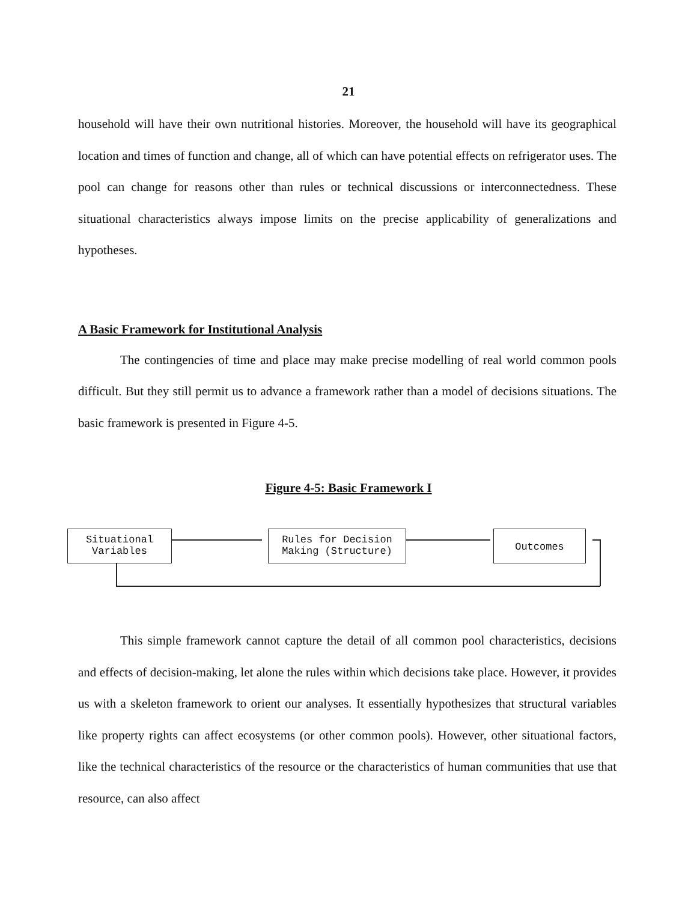21
household will have their own nutritional histories. Moreover, the household will have its geographical location and times of function and change, all of which can have potential effects on refrigerator uses. The pool can change for reasons other than rules or technical discussions or interconnectedness. These situational characteristics always impose limits on the precise applicability of generalizations and hypotheses.
A Basic Framework for Institutional Analysis
The contingencies of time and place may make precise modelling of real world common pools difficult. But they still permit us to advance a framework rather than a model of decisions situations. The basic framework is presented in Figure 4-5.
Figure 4-5: Basic Framework I
Situational
Variables
Rules for Decision
Making (Structure)
Outcomes
This simple framework cannot capture the detail of all common pool characteristics, decisions and effects of decision-making, let alone the rules within which decisions take place. However, it provides us with a skeleton framework to orient our analyses. It essentially hypothesizes that structural variables like property rights can affect ecosystems (or other common pools). However, other situational factors, like the technical characteristics of the resource or the characteristics of human communities that use that resource, can also affect